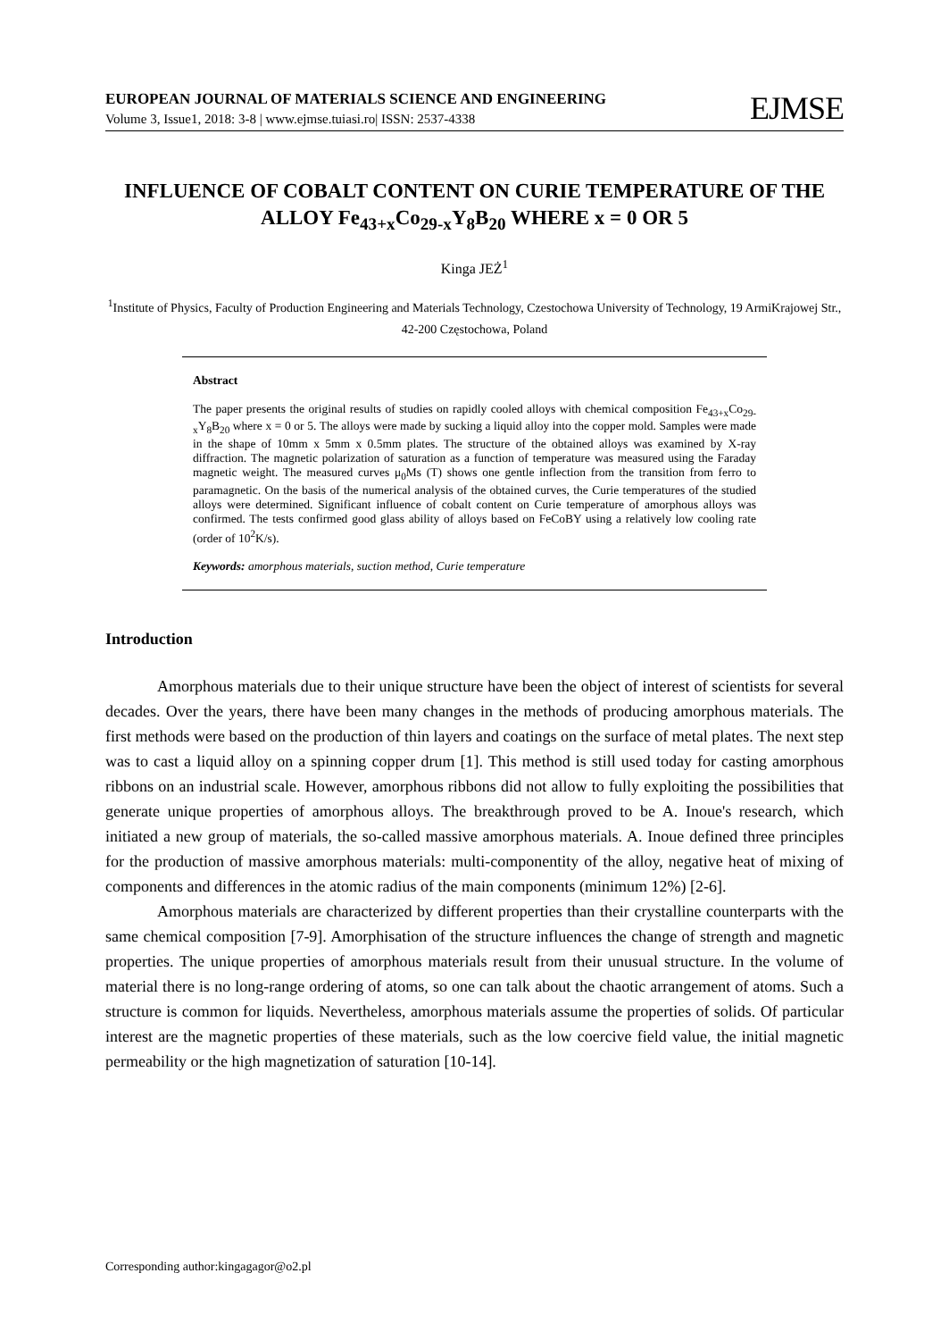EUROPEAN JOURNAL OF MATERIALS SCIENCE AND ENGINEERING
Volume 3, Issue1, 2018: 3-8 | www.ejmse.tuiasi.ro| ISSN: 2537-4338
EJMSE
INFLUENCE OF COBALT CONTENT ON CURIE TEMPERATURE OF THE ALLOY Fe<sub>43+x</sub>Co<sub>29-x</sub>Y<sub>8</sub>B<sub>20</sub> WHERE x = 0 OR 5
Kinga JEŻ<sup>1</sup>
<sup>1</sup> Institute of Physics, Faculty of Production Engineering and Materials Technology, Czestochowa University of Technology, 19 ArmiKrajowej Str., 42-200 Częstochowa, Poland
Abstract
The paper presents the original results of studies on rapidly cooled alloys with chemical composition Fe<sub>43+x</sub>Co<sub>29-x</sub>Y<sub>8</sub>B<sub>20</sub> where x = 0 or 5. The alloys were made by sucking a liquid alloy into the copper mold. Samples were made in the shape of 10mm x 5mm x 0.5mm plates. The structure of the obtained alloys was examined by X-ray diffraction. The magnetic polarization of saturation as a function of temperature was measured using the Faraday magnetic weight. The measured curves μ<sub>0</sub>Ms (T) shows one gentle inflection from the transition from ferro to paramagnetic. On the basis of the numerical analysis of the obtained curves, the Curie temperatures of the studied alloys were determined. Significant influence of cobalt content on Curie temperature of amorphous alloys was confirmed. The tests confirmed good glass ability of alloys based on FeCoBY using a relatively low cooling rate (order of 10<sup>2</sup>K/s).
Keywords: amorphous materials, suction method, Curie temperature
Introduction
Amorphous materials due to their unique structure have been the object of interest of scientists for several decades. Over the years, there have been many changes in the methods of producing amorphous materials. The first methods were based on the production of thin layers and coatings on the surface of metal plates. The next step was to cast a liquid alloy on a spinning copper drum [1]. This method is still used today for casting amorphous ribbons on an industrial scale. However, amorphous ribbons did not allow to fully exploiting the possibilities that generate unique properties of amorphous alloys. The breakthrough proved to be A. Inoue's research, which initiated a new group of materials, the so-called massive amorphous materials. A. Inoue defined three principles for the production of massive amorphous materials: multi-componentity of the alloy, negative heat of mixing of components and differences in the atomic radius of the main components (minimum 12%) [2-6].
Amorphous materials are characterized by different properties than their crystalline counterparts with the same chemical composition [7-9]. Amorphisation of the structure influences the change of strength and magnetic properties. The unique properties of amorphous materials result from their unusual structure. In the volume of material there is no long-range ordering of atoms, so one can talk about the chaotic arrangement of atoms. Such a structure is common for liquids. Nevertheless, amorphous materials assume the properties of solids. Of particular interest are the magnetic properties of these materials, such as the low coercive field value, the initial magnetic permeability or the high magnetization of saturation [10-14].
Corresponding author:kingagagor@o2.pl